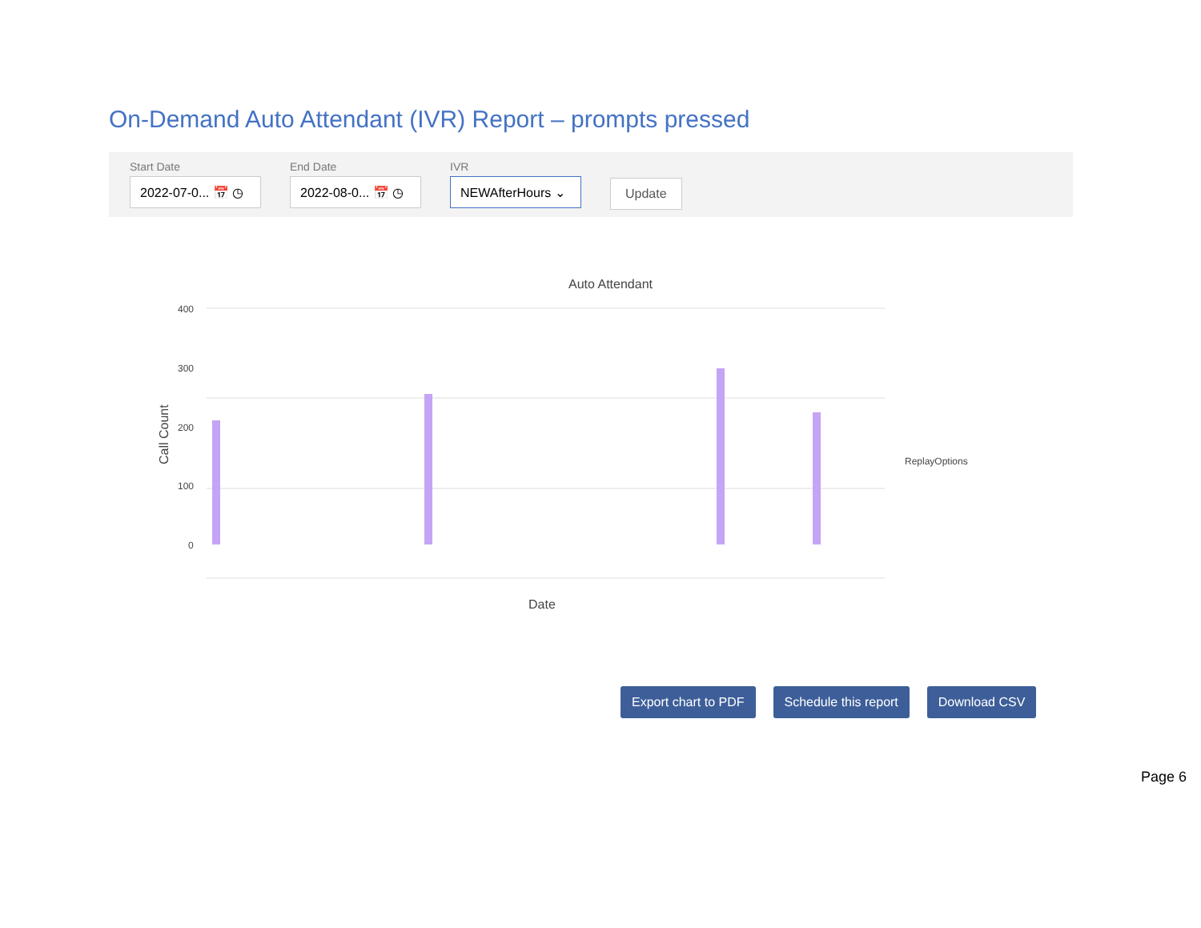On-Demand Auto Attendant (IVR) Report – prompts pressed
Start Date
2022-07-0... 📅 ◷
End Date
2022-08-0... 📅 ◷
IVR
NEWAfterHours ⌄
Update
Auto Attendant
400
300
200
100
0
Call Count
Date
ReplayOptions
Export chart to PDF Schedule this report Download CSV
Page 6